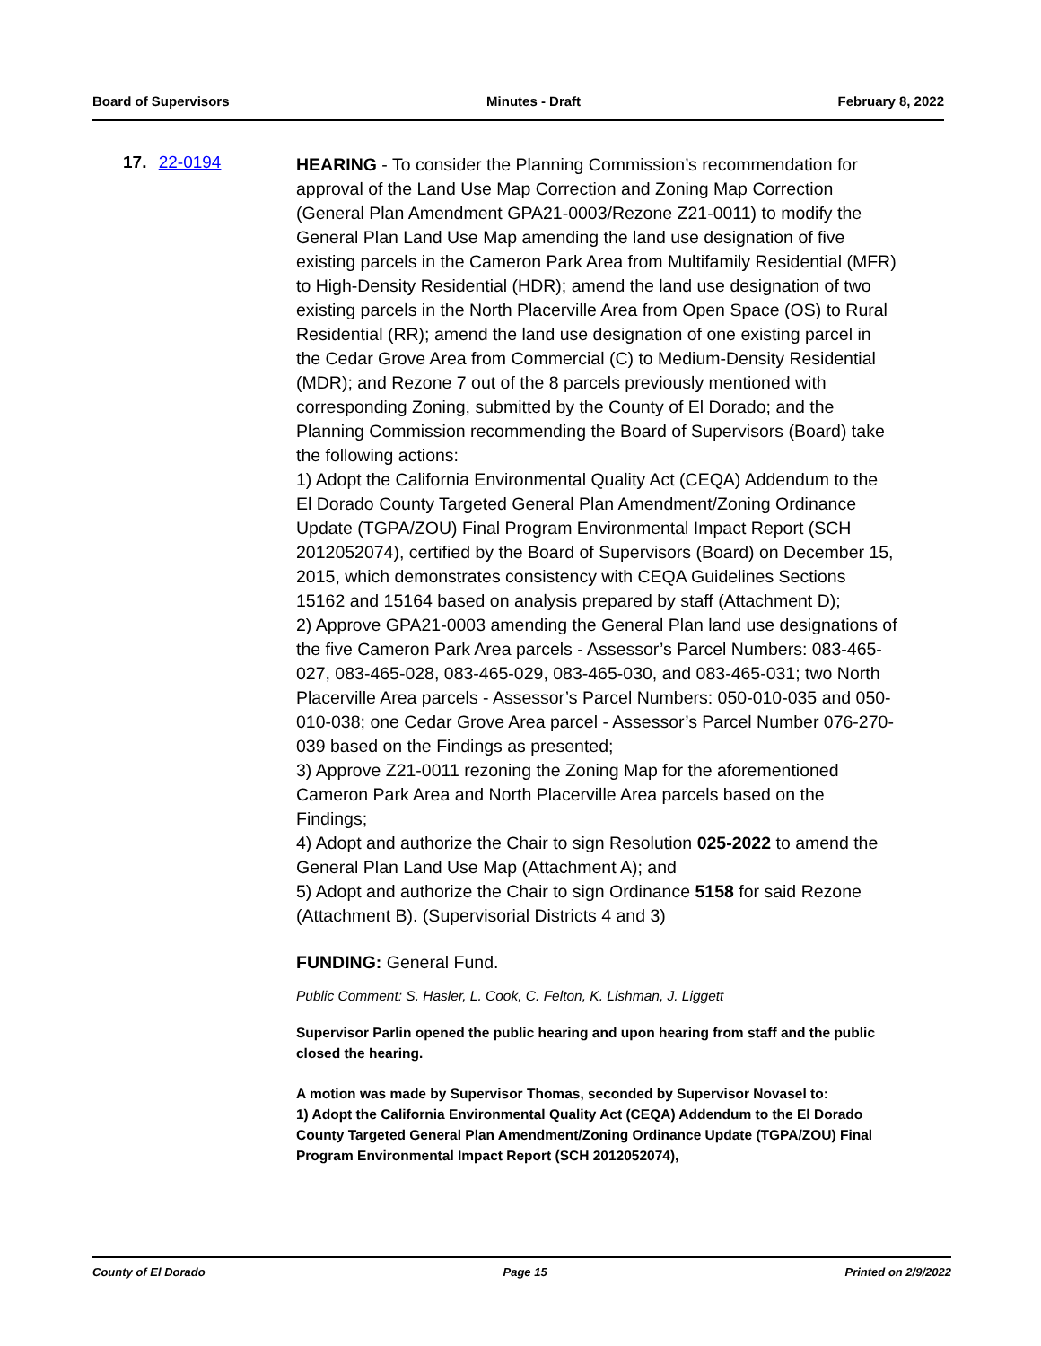Board of Supervisors Minutes - Draft February 8, 2022
17. 22-0194
HEARING - To consider the Planning Commission’s recommendation for approval of the Land Use Map Correction and Zoning Map Correction (General Plan Amendment GPA21-0003/Rezone Z21-0011) to modify the General Plan Land Use Map amending the land use designation of five existing parcels in the Cameron Park Area from Multifamily Residential (MFR) to High-Density Residential (HDR); amend the land use designation of two existing parcels in the North Placerville Area from Open Space (OS) to Rural Residential (RR); amend the land use designation of one existing parcel in the Cedar Grove Area from Commercial (C) to Medium-Density Residential (MDR); and Rezone 7 out of the 8 parcels previously mentioned with corresponding Zoning, submitted by the County of El Dorado; and the Planning Commission recommending the Board of Supervisors (Board) take the following actions:
1) Adopt the California Environmental Quality Act (CEQA) Addendum to the El Dorado County Targeted General Plan Amendment/Zoning Ordinance Update (TGPA/ZOU) Final Program Environmental Impact Report (SCH 2012052074), certified by the Board of Supervisors (Board) on December 15, 2015, which demonstrates consistency with CEQA Guidelines Sections 15162 and 15164 based on analysis prepared by staff (Attachment D);
2) Approve GPA21-0003 amending the General Plan land use designations of the five Cameron Park Area parcels - Assessor’s Parcel Numbers: 083-465-027, 083-465-028, 083-465-029, 083-465-030, and 083-465-031; two North Placerville Area parcels - Assessor’s Parcel Numbers: 050-010-035 and 050-010-038; one Cedar Grove Area parcel - Assessor’s Parcel Number 076-270-039 based on the Findings as presented;
3) Approve Z21-0011 rezoning the Zoning Map for the aforementioned Cameron Park Area and North Placerville Area parcels based on the Findings;
4) Adopt and authorize the Chair to sign Resolution 025-2022 to amend the General Plan Land Use Map (Attachment A); and
5) Adopt and authorize the Chair to sign Ordinance 5158 for said Rezone (Attachment B). (Supervisorial Districts 4 and 3)
FUNDING: General Fund.
Public Comment: S. Hasler, L. Cook, C. Felton, K. Lishman, J. Liggett
Supervisor Parlin opened the public hearing and upon hearing from staff and the public closed the hearing.
A motion was made by Supervisor Thomas, seconded by Supervisor Novasel to:
1) Adopt the California Environmental Quality Act (CEQA) Addendum to the El Dorado County Targeted General Plan Amendment/Zoning Ordinance Update (TGPA/ZOU) Final Program Environmental Impact Report (SCH 2012052074),
County of El Dorado Page 15 Printed on 2/9/2022